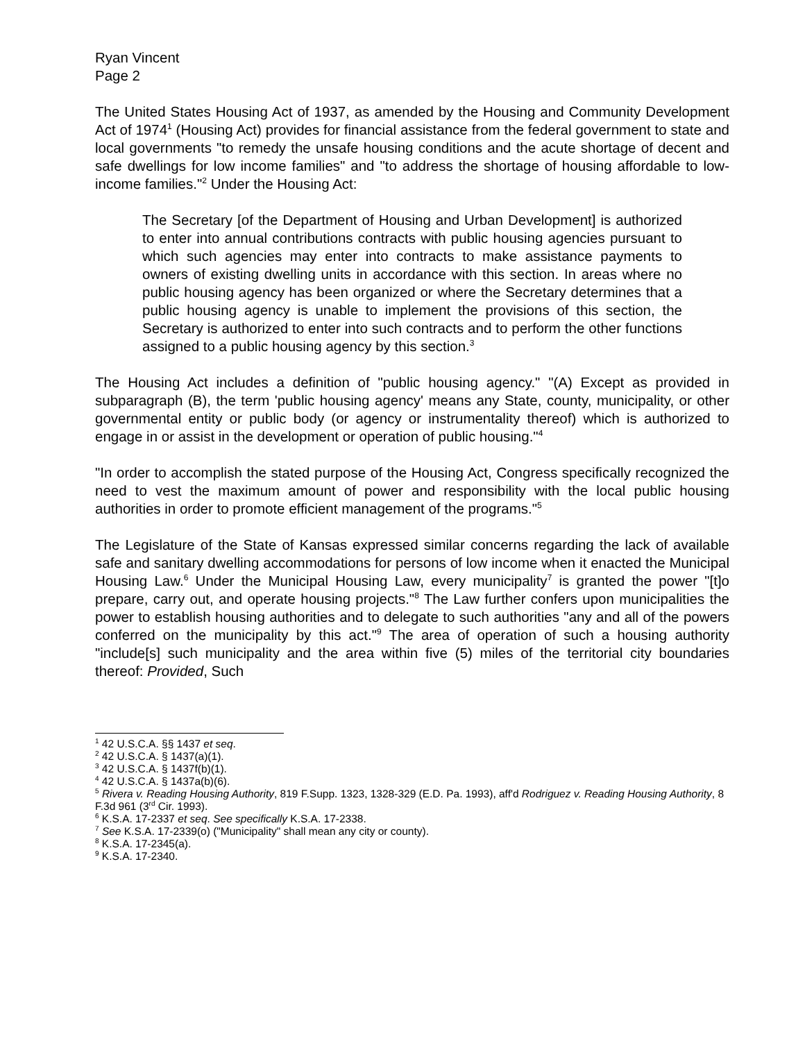Ryan Vincent
Page 2
The United States Housing Act of 1937, as amended by the Housing and Community Development Act of 1974<sup>1</sup> (Housing Act) provides for financial assistance from the federal government to state and local governments "to remedy the unsafe housing conditions and the acute shortage of decent and safe dwellings for low income families" and "to address the shortage of housing affordable to low-income families."<sup>2</sup> Under the Housing Act:
The Secretary [of the Department of Housing and Urban Development] is authorized to enter into annual contributions contracts with public housing agencies pursuant to which such agencies may enter into contracts to make assistance payments to owners of existing dwelling units in accordance with this section. In areas where no public housing agency has been organized or where the Secretary determines that a public housing agency is unable to implement the provisions of this section, the Secretary is authorized to enter into such contracts and to perform the other functions assigned to a public housing agency by this section.<sup>3</sup>
The Housing Act includes a definition of "public housing agency." "(A) Except as provided in subparagraph (B), the term 'public housing agency' means any State, county, municipality, or other governmental entity or public body (or agency or instrumentality thereof) which is authorized to engage in or assist in the development or operation of public housing."<sup>4</sup>
"In order to accomplish the stated purpose of the Housing Act, Congress specifically recognized the need to vest the maximum amount of power and responsibility with the local public housing authorities in order to promote efficient management of the programs."<sup>5</sup>
The Legislature of the State of Kansas expressed similar concerns regarding the lack of available safe and sanitary dwelling accommodations for persons of low income when it enacted the Municipal Housing Law.<sup>6</sup> Under the Municipal Housing Law, every municipality<sup>7</sup> is granted the power "[t]o prepare, carry out, and operate housing projects."<sup>8</sup> The Law further confers upon municipalities the power to establish housing authorities and to delegate to such authorities "any and all of the powers conferred on the municipality by this act."<sup>9</sup> The area of operation of such a housing authority "include[s] such municipality and the area within five (5) miles of the territorial city boundaries thereof: Provided, Such
<sup>1</sup> 42 U.S.C.A. §§ 1437 et seq.
<sup>2</sup> 42 U.S.C.A. § 1437(a)(1).
<sup>3</sup> 42 U.S.C.A. § 1437f(b)(1).
<sup>4</sup> 42 U.S.C.A. § 1437a(b)(6).
<sup>5</sup> Rivera v. Reading Housing Authority, 819 F.Supp. 1323, 1328-329 (E.D. Pa. 1993), aff'd Rodriguez v. Reading Housing Authority, 8 F.3d 961 (3<sup>rd</sup> Cir. 1993).
<sup>6</sup> K.S.A. 17-2337 et seq. See specifically K.S.A. 17-2338.
<sup>7</sup> See K.S.A. 17-2339(o) ("Municipality" shall mean any city or county).
<sup>8</sup> K.S.A. 17-2345(a).
<sup>9</sup> K.S.A. 17-2340.